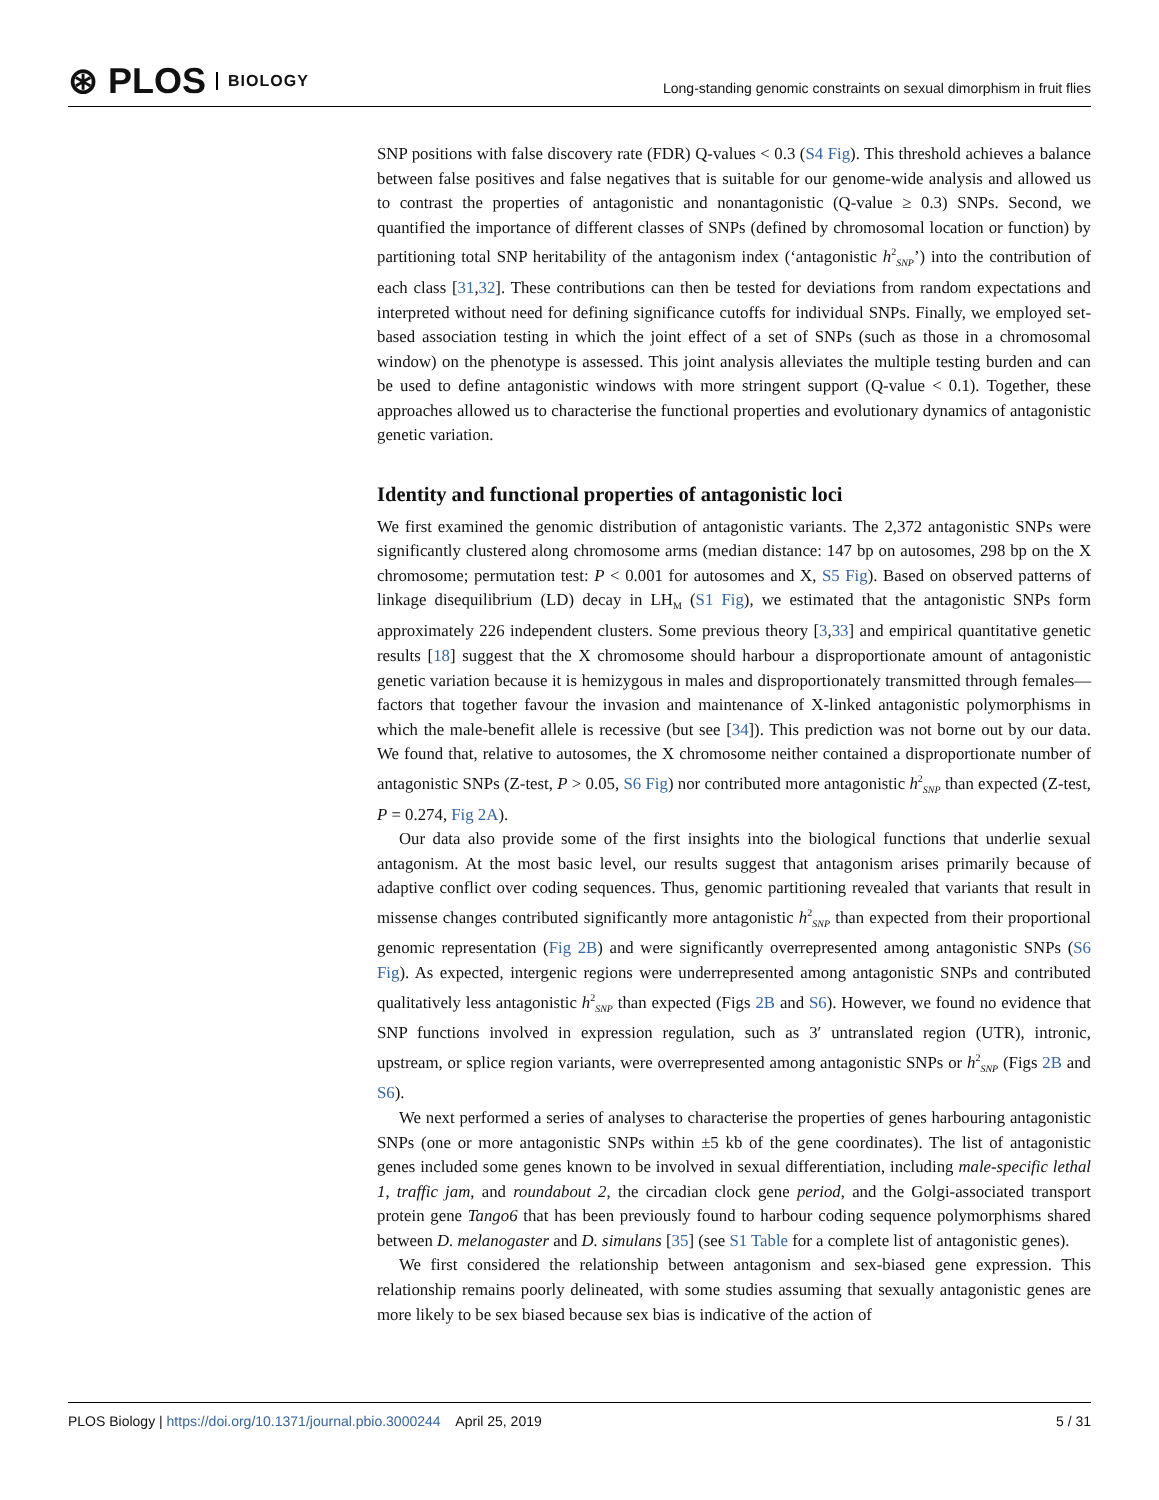⊛ PLOS BIOLOGY
Long-standing genomic constraints on sexual dimorphism in fruit flies
SNP positions with false discovery rate (FDR) Q-values < 0.3 (S4 Fig). This threshold achieves a balance between false positives and false negatives that is suitable for our genome-wide analysis and allowed us to contrast the properties of antagonistic and nonantagonistic (Q-value ≥ 0.3) SNPs. Second, we quantified the importance of different classes of SNPs (defined by chromosomal location or function) by partitioning total SNP heritability of the antagonism index (‘antagonistic h<sup>2</sup><sub>SNP</sub>’) into the contribution of each class [31,32]. These contributions can then be tested for deviations from random expectations and interpreted without need for defining significance cutoffs for individual SNPs. Finally, we employed set-based association testing in which the joint effect of a set of SNPs (such as those in a chromosomal window) on the phenotype is assessed. This joint analysis alleviates the multiple testing burden and can be used to define antagonistic windows with more stringent support (Q-value < 0.1). Together, these approaches allowed us to characterise the functional properties and evolutionary dynamics of antagonistic genetic variation.
Identity and functional properties of antagonistic loci
We first examined the genomic distribution of antagonistic variants. The 2,372 antagonistic SNPs were significantly clustered along chromosome arms (median distance: 147 bp on autosomes, 298 bp on the X chromosome; permutation test: P < 0.001 for autosomes and X, S5 Fig). Based on observed patterns of linkage disequilibrium (LD) decay in LH<sub>M</sub> (S1 Fig), we estimated that the antagonistic SNPs form approximately 226 independent clusters. Some previous theory [3,33] and empirical quantitative genetic results [18] suggest that the X chromosome should harbour a disproportionate amount of antagonistic genetic variation because it is hemizygous in males and disproportionately transmitted through females—factors that together favour the invasion and maintenance of X-linked antagonistic polymorphisms in which the male-benefit allele is recessive (but see [34]). This prediction was not borne out by our data. We found that, relative to autosomes, the X chromosome neither contained a disproportionate number of antagonistic SNPs (Z-test, P > 0.05, S6 Fig) nor contributed more antagonistic h<sup>2</sup><sub>SNP</sub> than expected (Z-test, P = 0.274, Fig 2A).
Our data also provide some of the first insights into the biological functions that underlie sexual antagonism. At the most basic level, our results suggest that antagonism arises primarily because of adaptive conflict over coding sequences. Thus, genomic partitioning revealed that variants that result in missense changes contributed significantly more antagonistic h<sup>2</sup><sub>SNP</sub> than expected from their proportional genomic representation (Fig 2B) and were significantly overrepresented among antagonistic SNPs (S6 Fig). As expected, intergenic regions were underrepresented among antagonistic SNPs and contributed qualitatively less antagonistic h<sup>2</sup><sub>SNP</sub> than expected (Figs 2B and S6). However, we found no evidence that SNP functions involved in expression regulation, such as 3′ untranslated region (UTR), intronic, upstream, or splice region variants, were overrepresented among antagonistic SNPs or h<sup>2</sup><sub>SNP</sub> (Figs 2B and S6).
We next performed a series of analyses to characterise the properties of genes harbouring antagonistic SNPs (one or more antagonistic SNPs within ±5 kb of the gene coordinates). The list of antagonistic genes included some genes known to be involved in sexual differentiation, including male-specific lethal 1, traffic jam, and roundabout 2, the circadian clock gene period, and the Golgi-associated transport protein gene Tango6 that has been previously found to harbour coding sequence polymorphisms shared between D. melanogaster and D. simulans [35] (see S1 Table for a complete list of antagonistic genes).
We first considered the relationship between antagonism and sex-biased gene expression. This relationship remains poorly delineated, with some studies assuming that sexually antagonistic genes are more likely to be sex biased because sex bias is indicative of the action of
PLOS Biology | https://doi.org/10.1371/journal.pbio.3000244 April 25, 2019 5 / 31